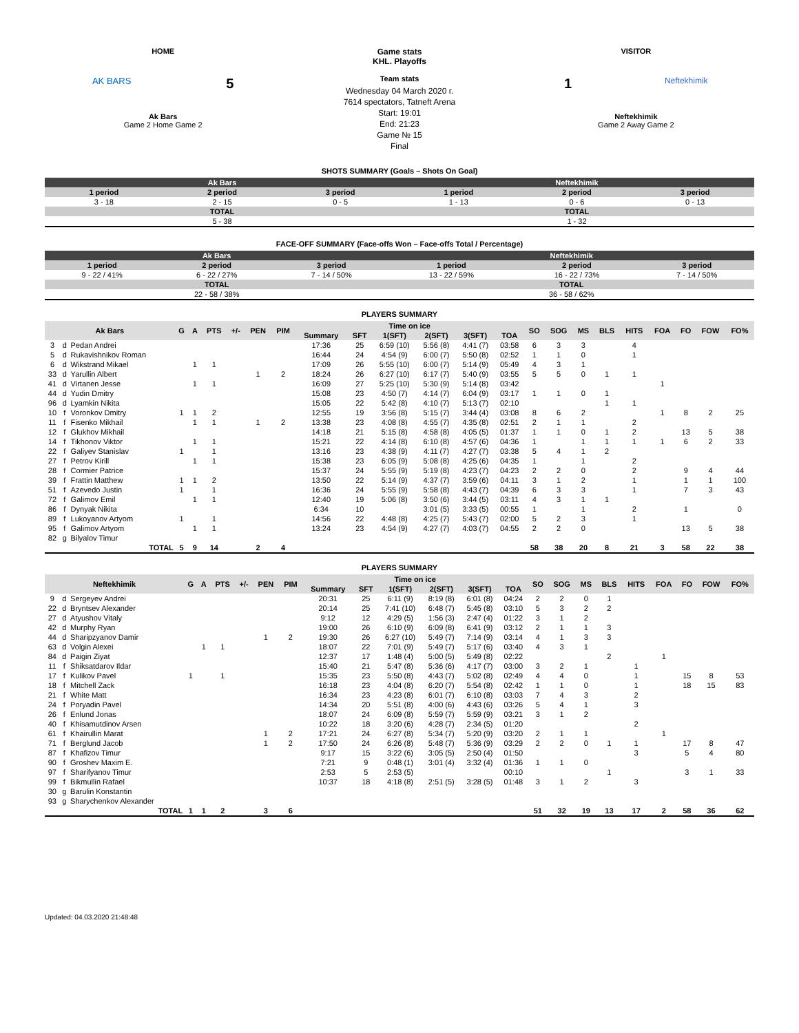HOME
AK BARS 5
Ak Bars
Game 2 Home Game 2
Game stats
KHL. Playoffs
Team stats
Wednesday 04 March 2020 г.
7614 spectators, Tatneft Arena
Start: 19:01
End: 21:23
Game № 15
Final
VISITOR
1 Neftekhimik
Neftekhimik
Game 2 Away Game 2
SHOTS SUMMARY (Goals – Shots On Goal)
| Ak Bars | | | Neftekhimik | | |
| --- | --- | --- | --- | --- | --- |
| 1 period | 2 period | 3 period | 1 period | 2 period | 3 period |
| 3 - 18 | 2 - 15 | 0 - 5 | 1 - 13 | 0 - 6 | 0 - 13 |
| TOTAL | | | TOTAL | | |
| 5 - 38 | | | 1 - 32 | | |
FACE-OFF SUMMARY (Face-offs Won – Face-offs Total / Percentage)
| Ak Bars | | | Neftekhimik | | |
| --- | --- | --- | --- | --- | --- |
| 1 period | 2 period | 3 period | 1 period | 2 period | 3 period |
| 9 - 22 / 41% | 6 - 22 / 27% | 7 - 14 / 50% | 13 - 22 / 59% | 16 - 22 / 73% | 7 - 14 / 50% |
| TOTAL | | | TOTAL | | |
| 22 - 58 / 38% | | | 36 - 58 / 62% | | |
PLAYERS SUMMARY
| Ak Bars | | | G | A | PTS | +/- | PEN | PIM | Time on ice | | | | | | SO | SOG | MS | BLS | HITS | FOA | FO | FOW | FO% |
| --- | --- | --- | --- | --- | --- | --- | --- | --- | --- | --- | --- | --- | --- | --- | --- | --- | --- | --- | --- | --- | --- | --- | --- |
| | | | | | | | | | Summary | SFT | 1(SFT) | 2(SFT) | 3(SFT) | TOA | | | | | | | | | |
| 3 | d | Pedan Andrei | | | | | | | 17:36 | 25 | 6:59 (10) | 5:56 (8) | 4:41 (7) | 03:58 | 6 | 3 | 3 | | 4 | | | | |
| 5 | d | Rukavishnikov Roman | | | | | | | 16:44 | 24 | 4:54 (9) | 6:00 (7) | 5:50 (8) | 02:52 | 1 | 1 | 0 | | 1 | | | | |
| 6 | d | Wikstrand Mikael | | 1 | 1 | | | | 17:09 | 26 | 5:55 (10) | 6:00 (7) | 5:14 (9) | 05:49 | 4 | 3 | 1 | | | | | | |
| 33 | d | Yarullin Albert | | | | | 1 | 2 | 18:24 | 26 | 6:27 (10) | 6:17 (7) | 5:40 (9) | 03:55 | 5 | 5 | 0 | 1 | 1 | | | | |
| 41 | d | Virtanen Jesse | | 1 | 1 | | | | 16:09 | 27 | 5:25 (10) | 5:30 (9) | 5:14 (8) | 03:42 | | | | | | 1 | | | |
| 44 | d | Yudin Dmitry | | | | | | | 15:08 | 23 | 4:50 (7) | 4:14 (7) | 6:04 (9) | 03:17 | 1 | 1 | 0 | 1 | | | | | |
| 96 | d | Lyamkin Nikita | | | | | | | 15:05 | 22 | 5:42 (8) | 4:10 (7) | 5:13 (7) | 02:10 | | | | 1 | 1 | | | | |
| 10 | f | Voronkov Dmitry | 1 | 1 | 2 | | | | 12:55 | 19 | 3:56 (8) | 5:15 (7) | 3:44 (4) | 03:08 | 8 | 6 | 2 | | | 1 | 8 | 2 | 25 |
| 11 | f | Fisenko Mikhail | | 1 | 1 | | 1 | 2 | 13:38 | 23 | 4:08 (8) | 4:55 (7) | 4:35 (8) | 02:51 | 2 | 1 | 1 | | 2 | | | | |
| 12 | f | Glukhov Mikhail | | | | | | | 14:18 | 21 | 5:15 (8) | 4:58 (8) | 4:05 (5) | 01:37 | 1 | 1 | 0 | 1 | 2 | | 13 | 5 | 38 |
| 14 | f | Tikhonov Viktor | | 1 | 1 | | | | 15:21 | 22 | 4:14 (8) | 6:10 (8) | 4:57 (6) | 04:36 | 1 | | 1 | 1 | 1 | 1 | 6 | 2 | 33 |
| 22 | f | Galiyev Stanislav | 1 | | 1 | | | | 13:16 | 23 | 4:38 (9) | 4:11 (7) | 4:27 (7) | 03:38 | 5 | 4 | 1 | 2 | | | | | |
| 27 | f | Petrov Kirill | | 1 | 1 | | | | 15:38 | 23 | 6:05 (9) | 5:08 (8) | 4:25 (6) | 04:35 | 1 | | 1 | | 2 | | | | |
| 28 | f | Cormier Patrice | | | | | | | 15:37 | 24 | 5:55 (9) | 5:19 (8) | 4:23 (7) | 04:23 | 2 | 2 | 0 | | 2 | | 9 | 4 | 44 |
| 39 | f | Frattin Matthew | 1 | 1 | 2 | | | | 13:50 | 22 | 5:14 (9) | 4:37 (7) | 3:59 (6) | 04:11 | 3 | 1 | 2 | | 1 | | 1 | 1 | 100 |
| 51 | f | Azevedo Justin | 1 | | 1 | | | | 16:36 | 24 | 5:55 (9) | 5:58 (8) | 4:43 (7) | 04:39 | 6 | 3 | 3 | | 1 | | 7 | 3 | 43 |
| 72 | f | Galimov Emil | | 1 | 1 | | | | 12:40 | 19 | 5:06 (8) | 3:50 (6) | 3:44 (5) | 03:11 | 4 | 3 | 1 | 1 | | | | | |
| 86 | f | Dynyak Nikita | | | | | | | 6:34 | 10 | | 3:01 (5) | 3:33 (5) | 00:55 | 1 | | 1 | | 2 | | 1 | | 0 |
| 89 | f | Lukoyanov Artyom | 1 | | 1 | | | | 14:56 | 22 | 4:48 (8) | 4:25 (7) | 5:43 (7) | 02:00 | 5 | 2 | 3 | | 1 | | | | |
| 95 | f | Galimov Artyom | | 1 | 1 | | | | 13:24 | 23 | 4:54 (9) | 4:27 (7) | 4:03 (7) | 04:55 | 2 | 2 | 0 | | | | 13 | 5 | 38 |
| 82 | g | Bilyalov Timur | | | | | | | | | | | | | | | | | | | | | |
| TOTAL | | | 5 | 9 | 14 | | 2 | 4 | | | | | | | 58 | 38 | 20 | 8 | 21 | 3 | 58 | 22 | 38 |
PLAYERS SUMMARY
| Neftekhimik | | | G | A | PTS | +/- | PEN | PIM | Time on ice | | | | | | SO | SOG | MS | BLS | HITS | FOA | FO | FOW | FO% |
| --- | --- | --- | --- | --- | --- | --- | --- | --- | --- | --- | --- | --- | --- | --- | --- | --- | --- | --- | --- | --- | --- | --- | --- |
| | | | | | | | | | Summary | SFT | 1(SFT) | 2(SFT) | 3(SFT) | TOA | | | | | | | | | |
| 9 | d | Sergeyev Andrei | | | | | | | 20:31 | 25 | 6:11 (9) | 8:19 (8) | 6:01 (8) | 04:24 | 2 | 2 | 0 | 1 | | | | | |
| 22 | d | Bryntsev Alexander | | | | | | | 20:14 | 25 | 7:41 (10) | 6:48 (7) | 5:45 (8) | 03:10 | 5 | 3 | 2 | 2 | | | | | |
| 27 | d | Atyushov Vitaly | | | | | | | 9:12 | 12 | 4:29 (5) | 1:56 (3) | 2:47 (4) | 01:22 | 3 | 1 | 2 | | | | | | |
| 42 | d | Murphy Ryan | | | | | | | 19:00 | 26 | 6:10 (9) | 6:09 (8) | 6:41 (9) | 03:12 | 2 | 1 | 1 | 3 | | | | | |
| 44 | d | Sharipzyanov Damir | | | | | 1 | 2 | 19:30 | 26 | 6:27 (10) | 5:49 (7) | 7:14 (9) | 03:14 | 4 | 1 | 3 | 3 | | | | | |
| 63 | d | Volgin Alexei | | 1 | 1 | | | | 18:07 | 22 | 7:01 (9) | 5:49 (7) | 5:17 (6) | 03:40 | 4 | 3 | 1 | | | | | | |
| 84 | d | Paigin Ziyat | | | | | | | 12:37 | 17 | 1:48 (4) | 5:00 (5) | 5:49 (8) | 02:22 | | | | 2 | | 1 | | | |
| 11 | f | Shiksatdarov Ildar | | | | | | | 15:40 | 21 | 5:47 (8) | 5:36 (6) | 4:17 (7) | 03:00 | 3 | 2 | 1 | | 1 | | | | |
| 17 | f | Kulikov Pavel | 1 | | 1 | | | | 15:35 | 23 | 5:50 (8) | 4:43 (7) | 5:02 (8) | 02:49 | 4 | 4 | 0 | | 1 | | 15 | 8 | 53 |
| 18 | f | Mitchell Zack | | | | | | | 16:18 | 23 | 4:04 (8) | 6:20 (7) | 5:54 (8) | 02:42 | 1 | 1 | 0 | | 1 | | 18 | 15 | 83 |
| 21 | f | White Matt | | | | | | | 16:34 | 23 | 4:23 (8) | 6:01 (7) | 6:10 (8) | 03:03 | 7 | 4 | 3 | | 2 | | | | |
| 24 | f | Poryadin Pavel | | | | | | | 14:34 | 20 | 5:51 (8) | 4:00 (6) | 4:43 (6) | 03:26 | 5 | 4 | 1 | | 3 | | | | |
| 26 | f | Enlund Jonas | | | | | | | 18:07 | 24 | 6:09 (8) | 5:59 (7) | 5:59 (9) | 03:21 | 3 | 1 | 2 | | | | | | |
| 40 | f | Khisamutdinov Arsen | | | | | | | 10:22 | 18 | 3:20 (6) | 4:28 (7) | 2:34 (5) | 01:20 | | | | | 2 | | | | |
| 61 | f | Khairullin Marat | | | | | 1 | 2 | 17:21 | 24 | 6:27 (8) | 5:34 (7) | 5:20 (9) | 03:20 | 2 | 1 | 1 | | | 1 | | | |
| 71 | f | Berglund Jacob | | | | | 1 | 2 | 17:50 | 24 | 6:26 (8) | 5:48 (7) | 5:36 (9) | 03:29 | 2 | 2 | 0 | 1 | 1 | | 17 | 8 | 47 |
| 87 | f | Khafizov Timur | | | | | | | 9:17 | 15 | 3:22 (6) | 3:05 (5) | 2:50 (4) | 01:50 | | | | | 3 | | 5 | 4 | 80 |
| 90 | f | Groshev Maxim E. | | | | | | | 7:21 | 9 | 0:48 (1) | 3:01 (4) | 3:32 (4) | 01:36 | 1 | 1 | 0 | | | | | | |
| 97 | f | Sharifyanov Timur | | | | | | | 2:53 | 5 | 2:53 (5) | | | 00:10 | | | | 1 | | | 3 | 1 | 33 |
| 99 | f | Bikmullin Rafael | | | | | | | 10:37 | 18 | 4:18 (8) | 2:51 (5) | 3:28 (5) | 01:48 | 3 | 1 | 2 | | 3 | | | | |
| 30 | g | Barulin Konstantin | | | | | | | | | | | | | | | | | | | | | |
| 93 | g | Sharychenkov Alexander | | | | | | | | | | | | | | | | | | | | | |
| TOTAL | | | 1 | 1 | 2 | | 3 | 6 | | | | | | | 51 | 32 | 19 | 13 | 17 | 2 | 58 | 36 | 62 |
Updated: 04.03.2020 21:48:48